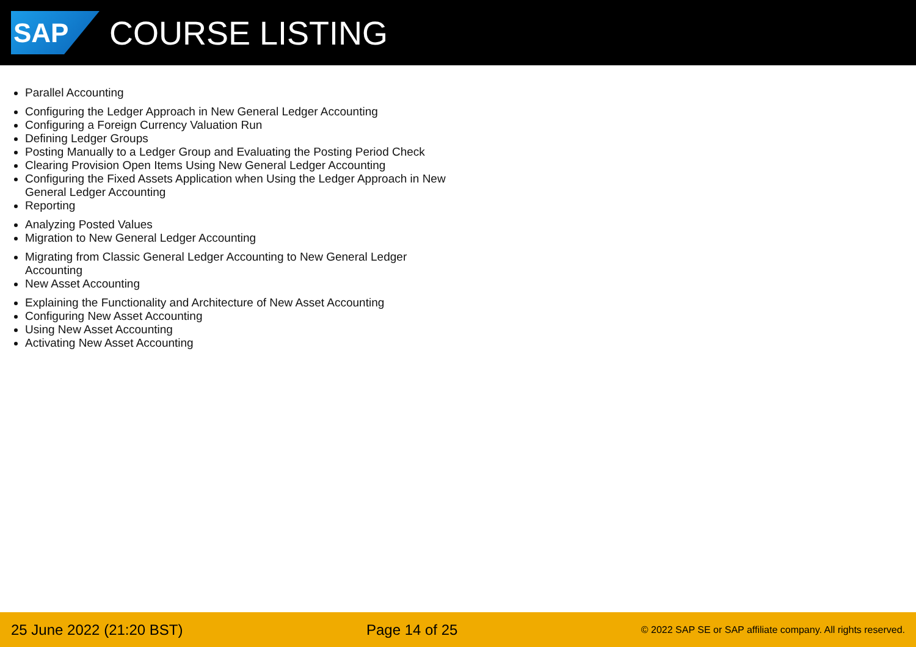SAP
COURSE LISTING
Parallel Accounting
Configuring the Ledger Approach in New General Ledger Accounting
Configuring a Foreign Currency Valuation Run
Defining Ledger Groups
Posting Manually to a Ledger Group and Evaluating the Posting Period Check
Clearing Provision Open Items Using New General Ledger Accounting
Configuring the Fixed Assets Application when Using the Ledger Approach in New General Ledger Accounting
Reporting
Analyzing Posted Values
Migration to New General Ledger Accounting
Migrating from Classic General Ledger Accounting to New General Ledger Accounting
New Asset Accounting
Explaining the Functionality and Architecture of New Asset Accounting
Configuring New Asset Accounting
Using New Asset Accounting
Activating New Asset Accounting
25 June 2022 (21:20 BST) Page 14 of 25 © 2022 SAP SE or SAP affiliate company. All rights reserved.